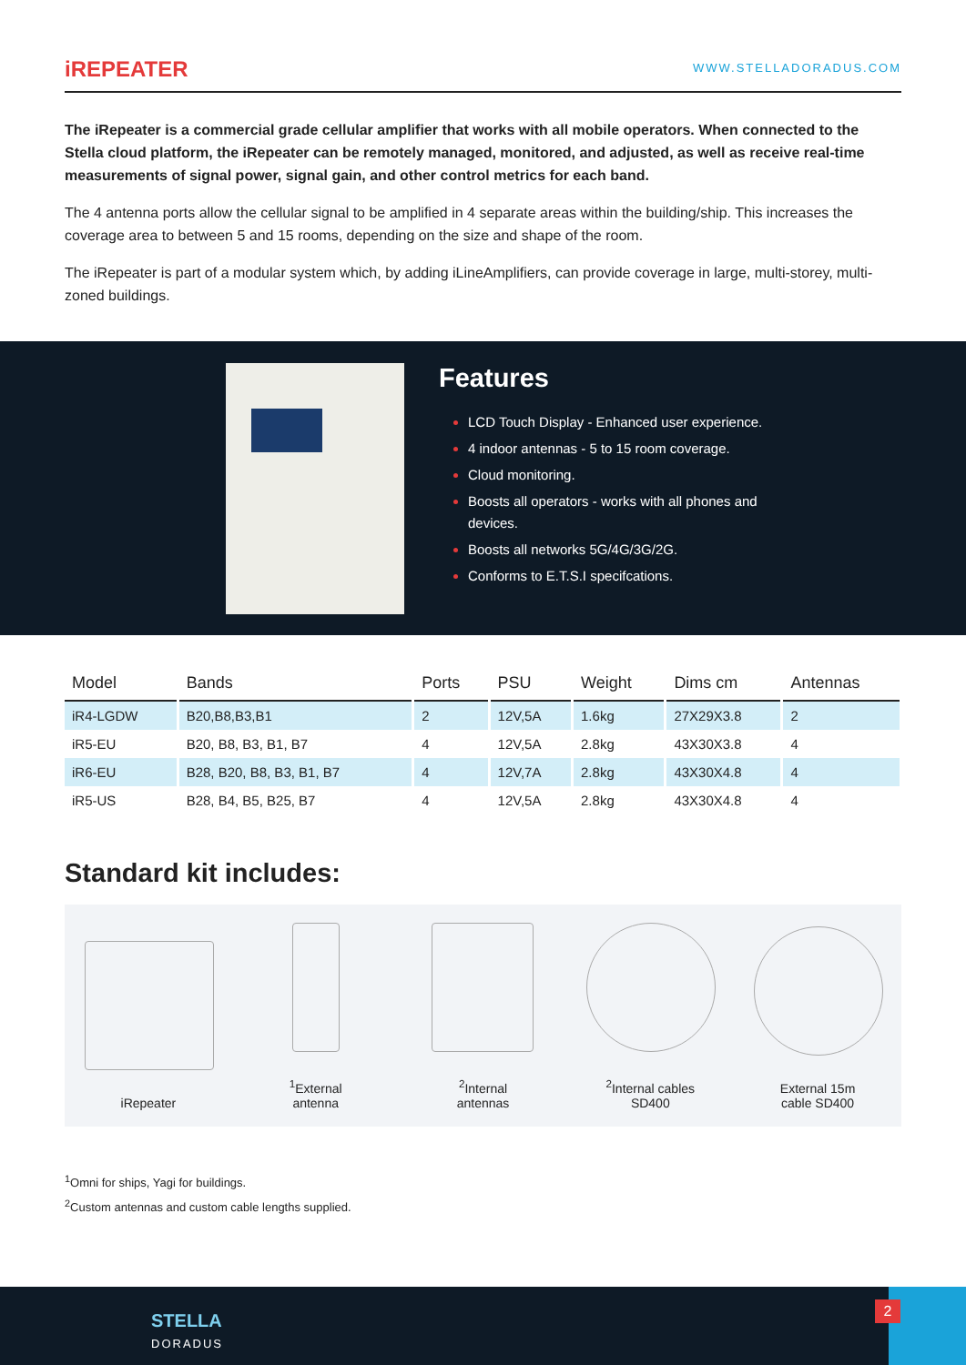iREPEATER
WWW.STELLADORADUS.COM
The iRepeater is a commercial grade cellular amplifier that works with all mobile operators. When connected to the Stella cloud platform, the iRepeater can be remotely managed, monitored, and adjusted, as well as receive real-time measurements of signal power, signal gain, and other control metrics for each band.
The 4 antenna ports allow the cellular signal to be amplified in 4 separate areas within the building/ship. This increases the coverage area to between 5 and 15 rooms, depending on the size and shape of the room.
The iRepeater is part of a modular system which, by adding iLineAmplifiers, can provide coverage in large, multi-storey, multi-zoned buildings.
Features
LCD Touch Display - Enhanced user experience.
4 indoor antennas - 5 to 15 room coverage.
Cloud monitoring.
Boosts all operators - works with all phones and devices.
Boosts all networks 5G/4G/3G/2G.
Conforms to E.T.S.I specifcations.
| Model | Bands | Ports | PSU | Weight | Dims cm | Antennas |
| --- | --- | --- | --- | --- | --- | --- |
| iR4-LGDW | B20,B8,B3,B1 | 2 | 12V,5A | 1.6kg | 27X29X3.8 | 2 |
| iR5-EU | B20, B8, B3, B1, B7 | 4 | 12V,5A | 2.8kg | 43X30X3.8 | 4 |
| iR6-EU | B28, B20, B8, B3, B1, B7 | 4 | 12V,7A | 2.8kg | 43X30X4.8 | 4 |
| iR5-US | B28, B4, B5, B25, B7 | 4 | 12V,5A | 2.8kg | 43X30X4.8 | 4 |
Standard kit includes:
iRepeater
<sup>1</sup> External
antenna
<sup>2</sup> Internal
antennas
<sup>2</sup> Internal cables
SD400
External 15m
cable SD400
<sup>1</sup> Omni for ships, Yagi for buildings.
<sup>2</sup> Custom antennas and custom cable lengths supplied.
STELLA
DORADUS
2